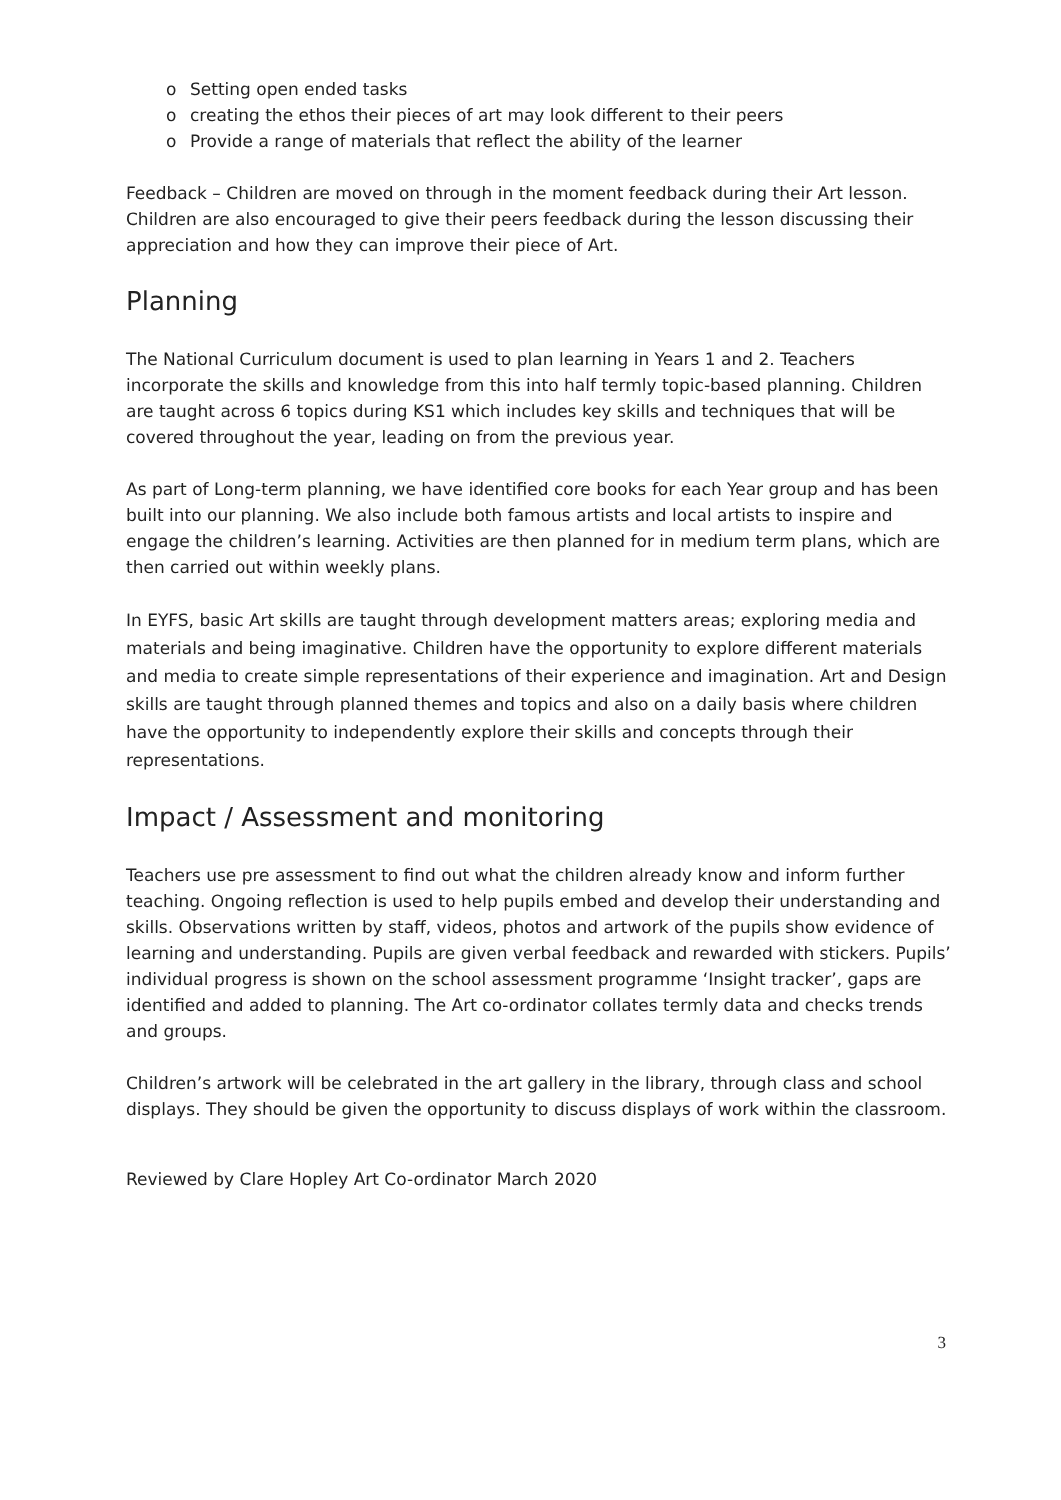o Setting open ended tasks
o creating the ethos their pieces of art may look different to their peers
o Provide a range of materials that reflect the ability of the learner
Feedback – Children are moved on through in the moment feedback during their Art lesson. Children are also encouraged to give their peers feedback during the lesson discussing their appreciation and how they can improve their piece of Art.
Planning
The National Curriculum document is used to plan learning in Years 1 and 2. Teachers incorporate the skills and knowledge from this into half termly topic-based planning. Children are taught across 6 topics during KS1 which includes key skills and techniques that will be covered throughout the year, leading on from the previous year.
As part of Long-term planning, we have identified core books for each Year group and has been built into our planning. We also include both famous artists and local artists to inspire and engage the children’s learning. Activities are then planned for in medium term plans, which are then carried out within weekly plans.
In EYFS, basic Art skills are taught through development matters areas; exploring media and materials and being imaginative. Children have the opportunity to explore different materials and media to create simple representations of their experience and imagination. Art and Design skills are taught through planned themes and topics and also on a daily basis where children have the opportunity to independently explore their skills and concepts through their representations.
Impact / Assessment and monitoring
Teachers use pre assessment to find out what the children already know and inform further teaching. Ongoing reflection is used to help pupils embed and develop their understanding and skills. Observations written by staff, videos, photos and artwork of the pupils show evidence of learning and understanding. Pupils are given verbal feedback and rewarded with stickers. Pupils’ individual progress is shown on the school assessment programme ‘Insight tracker’, gaps are identified and added to planning. The Art co-ordinator collates termly data and checks trends and groups.
Children’s artwork will be celebrated in the art gallery in the library, through class and school displays. They should be given the opportunity to discuss displays of work within the classroom.
Reviewed by Clare Hopley Art Co-ordinator March 2020
3